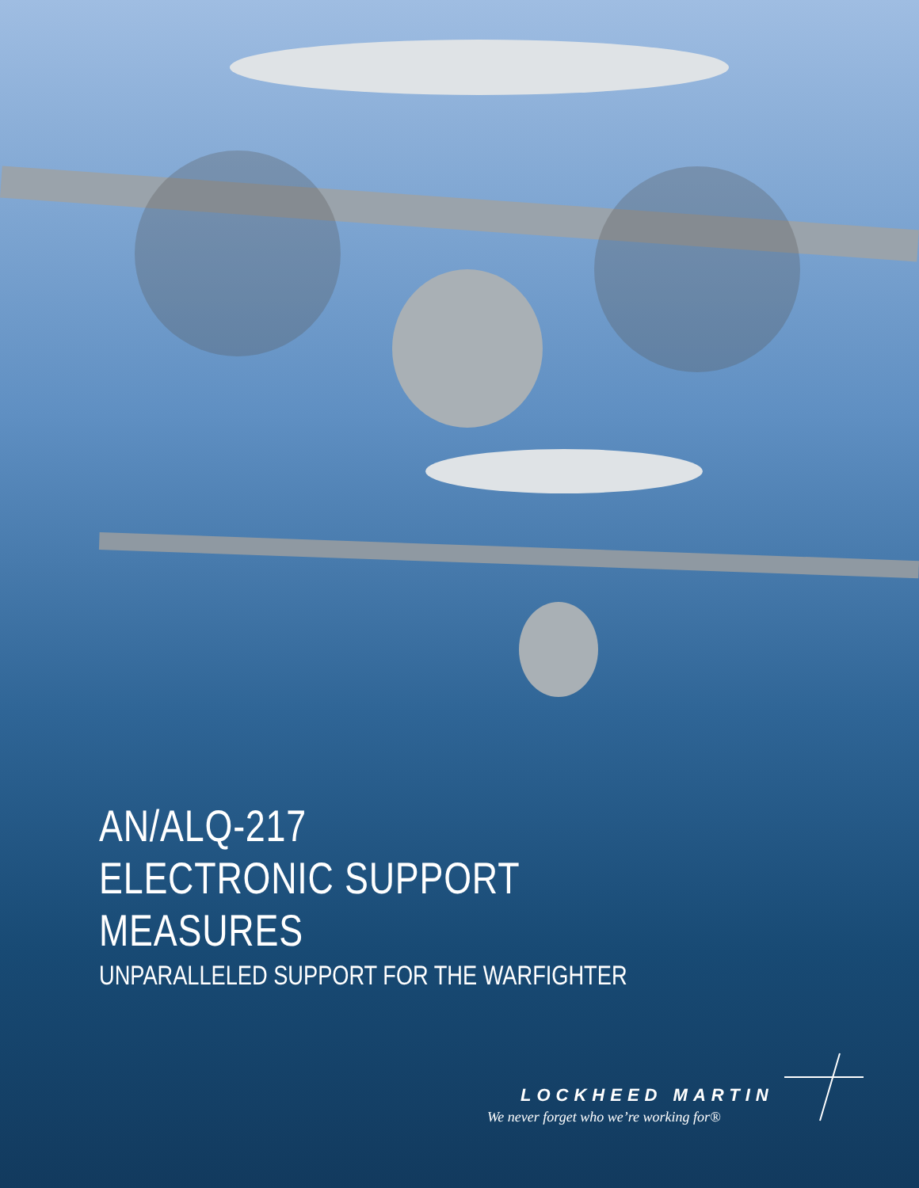AN/ALQ-217
ELECTRONIC SUPPORT MEASURES
UNPARALLELED SUPPORT FOR THE WARFIGHTER
LOCKHEED MARTIN
We never forget who we’re working for®